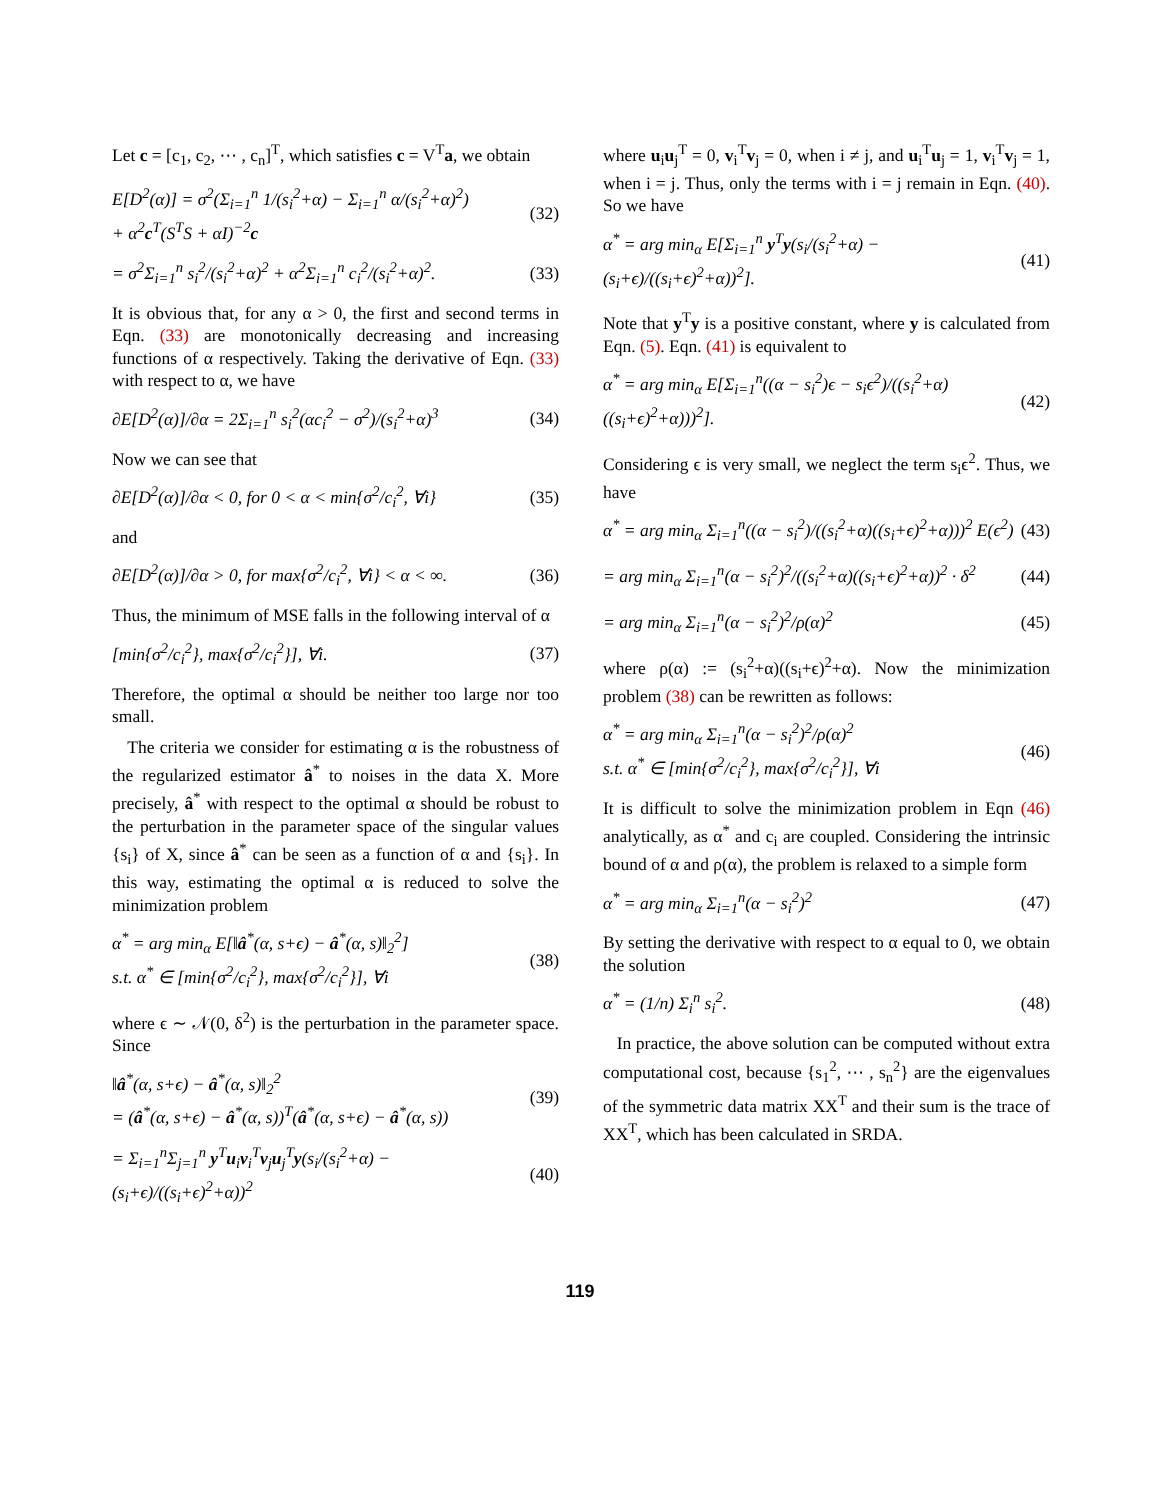Let c = [c<sub>1</sub>, c<sub>2</sub>, ⋯ , c<sub>n</sub>]<sup>T</sup>, which satisfies c = V<sup>T</sup>a, we obtain
E[D<sup>2</sup>(α)] = σ<sup>2</sup>(Σ<sub>i=1</sub><sup>n</sup> 1/(s<sub>i</sub><sup>2</sup>+α) − Σ<sub>i=1</sub><sup>n</sup> α/(s<sub>i</sub><sup>2</sup>+α)<sup>2</sup>)
+ α<sup>2</sup>c<sup>T</sup>(S<sup>T</sup>S + αI)<sup>−2</sup>c
(32)
= σ<sup>2</sup>Σ<sub>i=1</sub><sup>n</sup> s<sub>i</sub><sup>2</sup>/(s<sub>i</sub><sup>2</sup>+α)<sup>2</sup> + α<sup>2</sup>Σ<sub>i=1</sub><sup>n</sup> c<sub>i</sub><sup>2</sup>/(s<sub>i</sub><sup>2</sup>+α)<sup>2</sup>.
(33)
It is obvious that, for any α > 0, the first and second terms in Eqn. (33) are monotonically decreasing and increasing functions of α respectively. Taking the derivative of Eqn. (33) with respect to α, we have
∂E[D<sup>2</sup>(α)]/∂α = 2Σ<sub>i=1</sub><sup>n</sup> s<sub>i</sub><sup>2</sup>(αc<sub>i</sub><sup>2</sup> − σ<sup>2</sup>)/(s<sub>i</sub><sup>2</sup>+α)<sup>3</sup>
(34)
Now we can see that
∂E[D<sup>2</sup>(α)]/∂α < 0, for 0 < α < min{σ<sup>2</sup>/c<sub>i</sub><sup>2</sup>, ∀i}
(35)
and
∂E[D<sup>2</sup>(α)]/∂α > 0, for max{σ<sup>2</sup>/c<sub>i</sub><sup>2</sup>, ∀i} < α < ∞.
(36)
Thus, the minimum of MSE falls in the following interval of α
[min{σ<sup>2</sup>/c<sub>i</sub><sup>2</sup>}, max{σ<sup>2</sup>/c<sub>i</sub><sup>2</sup>}], ∀i.
(37)
Therefore, the optimal α should be neither too large nor too small.
The criteria we consider for estimating α is the robustness of the regularized estimator â<sup>*</sup> to noises in the data X. More precisely, â<sup>*</sup> with respect to the optimal α should be robust to the perturbation in the parameter space of the singular values {s<sub>i</sub>} of X, since â<sup>*</sup> can be seen as a function of α and {s<sub>i</sub>}. In this way, estimating the optimal α is reduced to solve the minimization problem
α<sup>*</sup> = arg min<sub>α</sub> E[‖â<sup>*</sup>(α, s+ϵ) − â<sup>*</sup>(α, s)‖<sub>2</sub><sup>2</sup>]
s.t. α<sup>*</sup> ∈ [min{σ<sup>2</sup>/c<sub>i</sub><sup>2</sup>}, max{σ<sup>2</sup>/c<sub>i</sub><sup>2</sup>}], ∀i
(38)
where ϵ ∼ 𝒩(0, δ<sup>2</sup>) is the perturbation in the parameter space. Since
‖â<sup>*</sup>(α, s+ϵ) − â<sup>*</sup>(α, s)‖<sub>2</sub><sup>2</sup>
= (â<sup>*</sup>(α, s+ϵ) − â<sup>*</sup>(α, s))<sup>T</sup>(â<sup>*</sup>(α, s+ϵ) − â<sup>*</sup>(α, s))
(39)
= Σ<sub>i=1</sub><sup>n</sup>Σ<sub>j=1</sub><sup>n</sup> y<sup>T</sup>u<sub>i</sub>v<sub>i</sub><sup>T</sup>v<sub>j</sub>u<sub>j</sub><sup>T</sup>y(s<sub>i</sub>/(s<sub>i</sub><sup>2</sup>+α) − (s<sub>i</sub>+ϵ)/((s<sub>i</sub>+ϵ)<sup>2</sup>+α))<sup>2</sup>
(40)
where u<sub>i</sub>u<sub>j</sub><sup>T</sup> = 0, v<sub>i</sub><sup>T</sup>v<sub>j</sub> = 0, when i ≠ j, and u<sub>i</sub><sup>T</sup>u<sub>j</sub> = 1, v<sub>i</sub><sup>T</sup>v<sub>j</sub> = 1, when i = j. Thus, only the terms with i = j remain in Eqn. (40). So we have
α<sup>*</sup> = arg min<sub>α</sub> E[Σ<sub>i=1</sub><sup>n</sup> y<sup>T</sup>y(s<sub>i</sub>/(s<sub>i</sub><sup>2</sup>+α) − (s<sub>i</sub>+ϵ)/((s<sub>i</sub>+ϵ)<sup>2</sup>+α))<sup>2</sup>].
(41)
Note that y<sup>T</sup>y is a positive constant, where y is calculated from Eqn. (5). Eqn. (41) is equivalent to
α<sup>*</sup> = arg min<sub>α</sub> E[Σ<sub>i=1</sub><sup>n</sup>((α − s<sub>i</sub><sup>2</sup>)ϵ − s<sub>i</sub>ϵ<sup>2</sup>)/((s<sub>i</sub><sup>2</sup>+α)((s<sub>i</sub>+ϵ)<sup>2</sup>+α)))<sup>2</sup>].
(42)
Considering ϵ is very small, we neglect the term s<sub>i</sub>ϵ<sup>2</sup>. Thus, we have
α<sup>*</sup> = arg min<sub>α</sub> Σ<sub>i=1</sub><sup>n</sup>((α − s<sub>i</sub><sup>2</sup>)/((s<sub>i</sub><sup>2</sup>+α)((s<sub>i</sub>+ϵ)<sup>2</sup>+α)))<sup>2</sup> E(ϵ<sup>2</sup>)
(43)
= arg min<sub>α</sub> Σ<sub>i=1</sub><sup>n</sup>(α − s<sub>i</sub><sup>2</sup>)<sup>2</sup>/((s<sub>i</sub><sup>2</sup>+α)((s<sub>i</sub>+ϵ)<sup>2</sup>+α))<sup>2</sup> · δ<sup>2</sup>
(44)
= arg min<sub>α</sub> Σ<sub>i=1</sub><sup>n</sup>(α − s<sub>i</sub><sup>2</sup>)<sup>2</sup>/ρ(α)<sup>2</sup>
(45)
where ρ(α) := (s<sub>i</sub><sup>2</sup>+α)((s<sub>i</sub>+ϵ)<sup>2</sup>+α). Now the minimization problem (38) can be rewritten as follows:
α<sup>*</sup> = arg min<sub>α</sub> Σ<sub>i=1</sub><sup>n</sup>(α − s<sub>i</sub><sup>2</sup>)<sup>2</sup>/ρ(α)<sup>2</sup>
s.t. α<sup>*</sup> ∈ [min{σ<sup>2</sup>/c<sub>i</sub><sup>2</sup>}, max{σ<sup>2</sup>/c<sub>i</sub><sup>2</sup>}], ∀i
(46)
It is difficult to solve the minimization problem in Eqn (46) analytically, as α<sup>*</sup> and c<sub>i</sub> are coupled. Considering the intrinsic bound of α and ρ(α), the problem is relaxed to a simple form
α<sup>*</sup> = arg min<sub>α</sub> Σ<sub>i=1</sub><sup>n</sup>(α − s<sub>i</sub><sup>2</sup>)<sup>2</sup> (47)
By setting the derivative with respect to α equal to 0, we obtain the solution
α<sup>*</sup> = (1/n) Σ<sub>i</sub><sup>n</sup> s<sub>i</sub><sup>2</sup>. (48)
In practice, the above solution can be computed without extra computational cost, because {s<sub>1</sub><sup>2</sup>, ⋯ , s<sub>n</sub><sup>2</sup>} are the eigenvalues of the symmetric data matrix XX<sup>T</sup> and their sum is the trace of XX<sup>T</sup>, which has been calculated in SRDA.
119